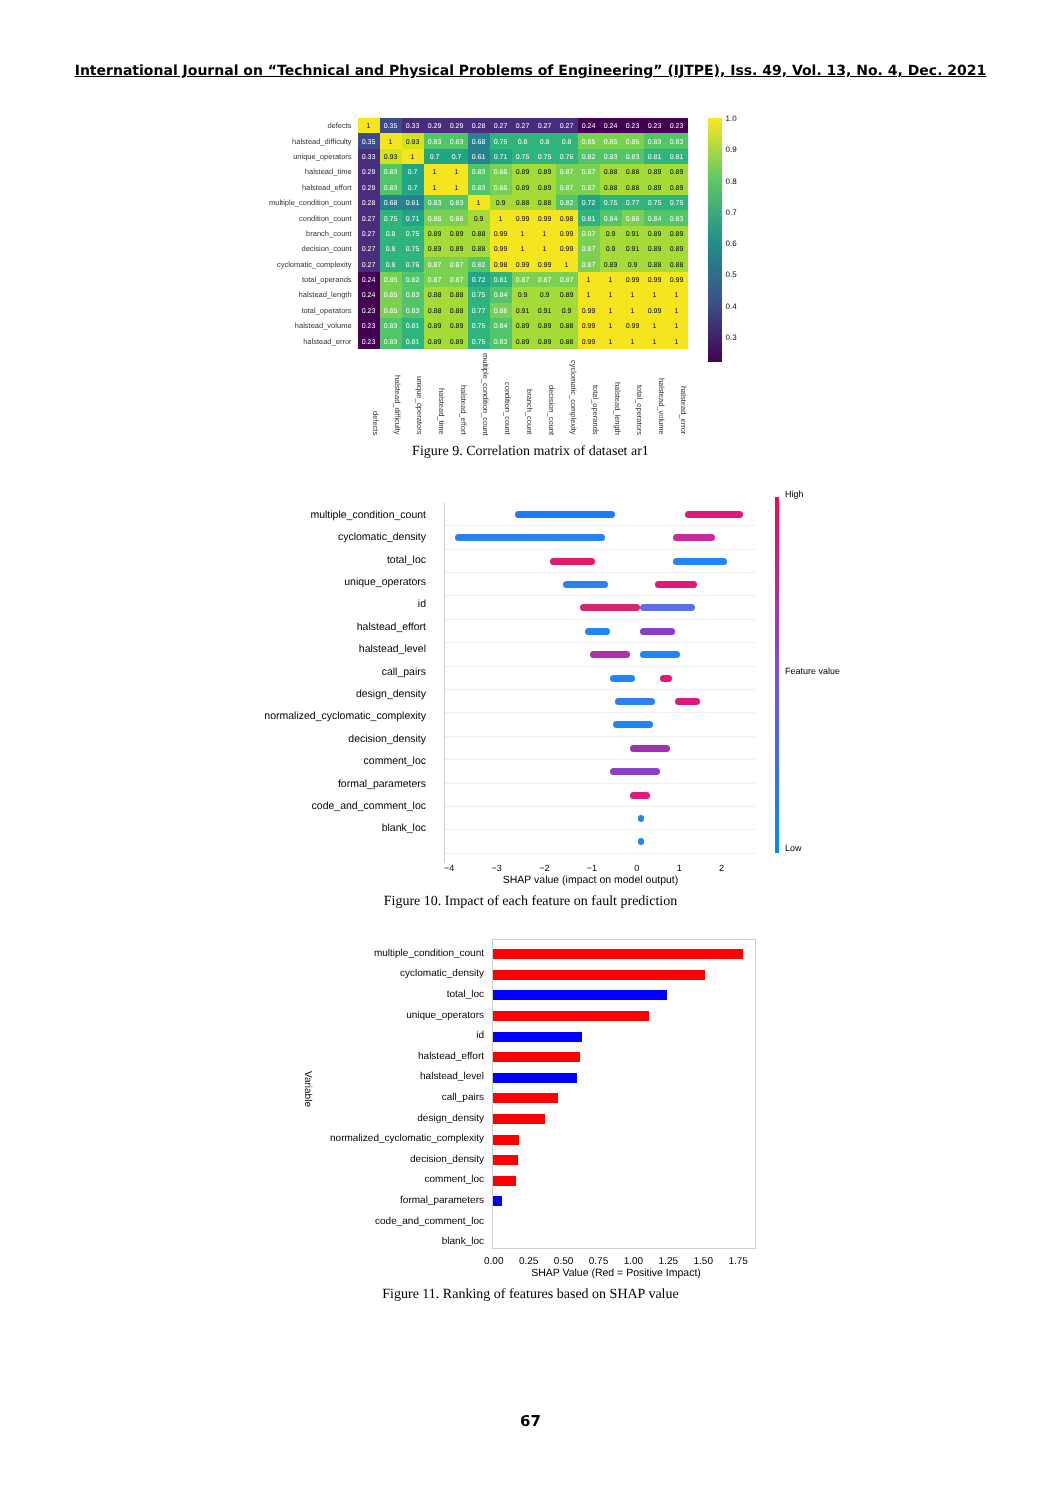International Journal on “Technical and Physical Problems of Engineering” (IJTPE), Iss. 49, Vol. 13, No. 4, Dec. 2021
| defects | 1 | 0.35 | 0.33 | 0.29 | 0.29 | 0.28 | 0.27 | 0.27 | 0.27 | 0.27 | 0.24 | 0.24 | 0.23 | 0.23 | 0.23 |
| halstead_difficulty | 0.35 | 1 | 0.93 | 0.83 | 0.83 | 0.68 | 0.75 | 0.8 | 0.8 | 0.8 | 0.85 | 0.85 | 0.85 | 0.83 | 0.83 |
| unique_operators | 0.33 | 0.93 | 1 | 0.7 | 0.7 | 0.61 | 0.71 | 0.75 | 0.75 | 0.76 | 0.82 | 0.83 | 0.83 | 0.81 | 0.81 |
| halstead_time | 0.29 | 0.83 | 0.7 | 1 | 1 | 0.83 | 0.86 | 0.89 | 0.89 | 0.87 | 0.87 | 0.88 | 0.88 | 0.89 | 0.89 |
| halstead_effort | 0.29 | 0.83 | 0.7 | 1 | 1 | 0.83 | 0.86 | 0.89 | 0.89 | 0.87 | 0.87 | 0.88 | 0.88 | 0.89 | 0.89 |
| multiple_condition_count | 0.28 | 0.68 | 0.61 | 0.83 | 0.83 | 1 | 0.9 | 0.88 | 0.88 | 0.82 | 0.72 | 0.75 | 0.77 | 0.75 | 0.75 |
| condition_count | 0.27 | 0.75 | 0.71 | 0.86 | 0.86 | 0.9 | 1 | 0.99 | 0.99 | 0.98 | 0.81 | 0.84 | 0.86 | 0.84 | 0.83 |
| branch_count | 0.27 | 0.8 | 0.75 | 0.89 | 0.89 | 0.88 | 0.99 | 1 | 1 | 0.99 | 0.87 | 0.9 | 0.91 | 0.89 | 0.89 |
| decision_count | 0.27 | 0.8 | 0.75 | 0.89 | 0.89 | 0.88 | 0.99 | 1 | 1 | 0.99 | 0.87 | 0.9 | 0.91 | 0.89 | 0.89 |
| cyclomatic_complexity | 0.27 | 0.8 | 0.76 | 0.87 | 0.87 | 0.82 | 0.98 | 0.99 | 0.99 | 1 | 0.87 | 0.89 | 0.9 | 0.88 | 0.88 |
| total_operands | 0.24 | 0.85 | 0.82 | 0.87 | 0.87 | 0.72 | 0.81 | 0.87 | 0.87 | 0.87 | 1 | 1 | 0.99 | 0.99 | 0.99 |
| halstead_length | 0.24 | 0.85 | 0.83 | 0.88 | 0.88 | 0.75 | 0.84 | 0.9 | 0.9 | 0.89 | 1 | 1 | 1 | 1 | 1 |
| total_operators | 0.23 | 0.85 | 0.83 | 0.88 | 0.88 | 0.77 | 0.86 | 0.91 | 0.91 | 0.9 | 0.99 | 1 | 1 | 0.99 | 1 |
| halstead_volume | 0.23 | 0.83 | 0.81 | 0.89 | 0.89 | 0.75 | 0.84 | 0.89 | 0.89 | 0.88 | 0.99 | 1 | 0.99 | 1 | 1 |
| halstead_error | 0.23 | 0.83 | 0.81 | 0.89 | 0.89 | 0.75 | 0.83 | 0.89 | 0.89 | 0.88 | 0.99 | 1 | 1 | 1 | 1 |
| | defects | halstead_difficulty | unique_operators | halstead_time | halstead_effort | multiple_condition_count | condition_count | branch_count | decision_count | cyclomatic_complexity | total_operands | halstead_length | total_operators | halstead_volume | halstead_error |
1.0
0.9
0.8
0.7
0.6
0.5
0.4
0.3
Figure 9. Correlation matrix of dataset ar1
multiple_condition_count
cyclomatic_density
total_loc
unique_operators
id
halstead_effort
halstead_level
call_pairs
design_density
normalized_cyclomatic_complexity
decision_density
comment_loc
formal_parameters
code_and_comment_loc
blank_loc
−4 −3 −2 −1 0 1 2
SHAP value (impact on model output)
High
Feature value
Low
Figure 10. Impact of each feature on fault prediction
Variable
multiple_condition_count
cyclomatic_density
total_loc
unique_operators
id
halstead_effort
halstead_level
call_pairs
design_density
normalized_cyclomatic_complexity
decision_density
comment_loc
formal_parameters
code_and_comment_loc
blank_loc
0.00 0.25 0.50 0.75 1.00 1.25 1.50 1.75
SHAP Value (Red = Positive Impact)
Figure 11. Ranking of features based on SHAP value
67